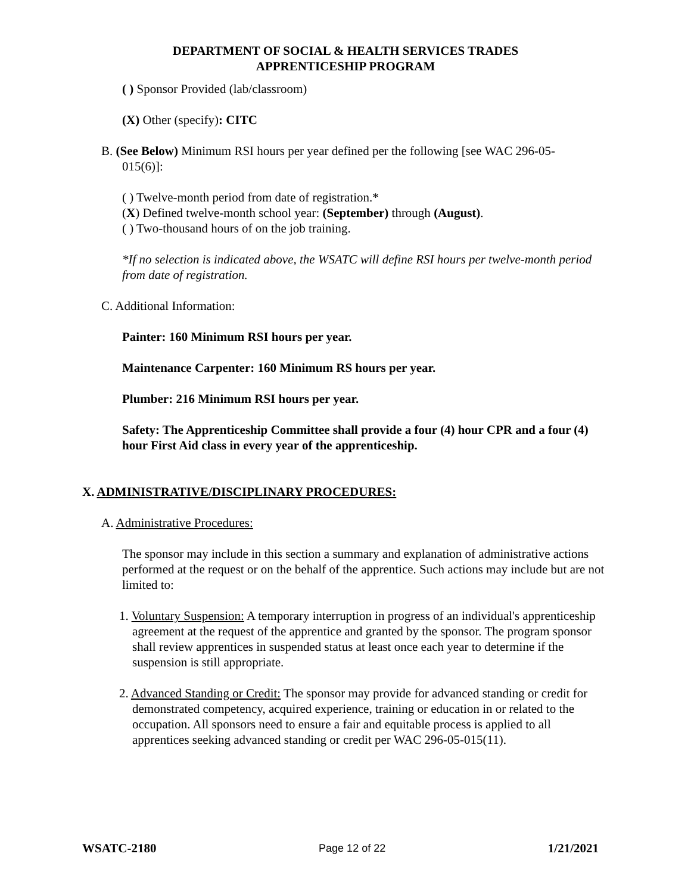DEPARTMENT OF SOCIAL & HEALTH SERVICES TRADES
APPRENTICESHIP PROGRAM
( ) Sponsor Provided (lab/classroom)
(X) Other (specify): CITC
B. (See Below) Minimum RSI hours per year defined per the following [see WAC 296-05-
015(6)]:
( ) Twelve-month period from date of registration.*
(X) Defined twelve-month school year: (September) through (August).
( ) Two-thousand hours of on the job training.
*If no selection is indicated above, the WSATC will define RSI hours per twelve-month period from date of registration.
C. Additional Information:
Painter: 160 Minimum RSI hours per year.
Maintenance Carpenter: 160 Minimum RS hours per year.
Plumber: 216 Minimum RSI hours per year.
Safety: The Apprenticeship Committee shall provide a four (4) hour CPR and a four (4) hour First Aid class in every year of the apprenticeship.
X. ADMINISTRATIVE/DISCIPLINARY PROCEDURES:
A. Administrative Procedures:
The sponsor may include in this section a summary and explanation of administrative actions performed at the request or on the behalf of the apprentice. Such actions may include but are not limited to:
1. Voluntary Suspension: A temporary interruption in progress of an individual's apprenticeship agreement at the request of the apprentice and granted by the sponsor. The program sponsor shall review apprentices in suspended status at least once each year to determine if the suspension is still appropriate.
2. Advanced Standing or Credit: The sponsor may provide for advanced standing or credit for demonstrated competency, acquired experience, training or education in or related to the occupation. All sponsors need to ensure a fair and equitable process is applied to all apprentices seeking advanced standing or credit per WAC 296-05-015(11).
WSATC-2180 Page 12 of 22 1/21/2021